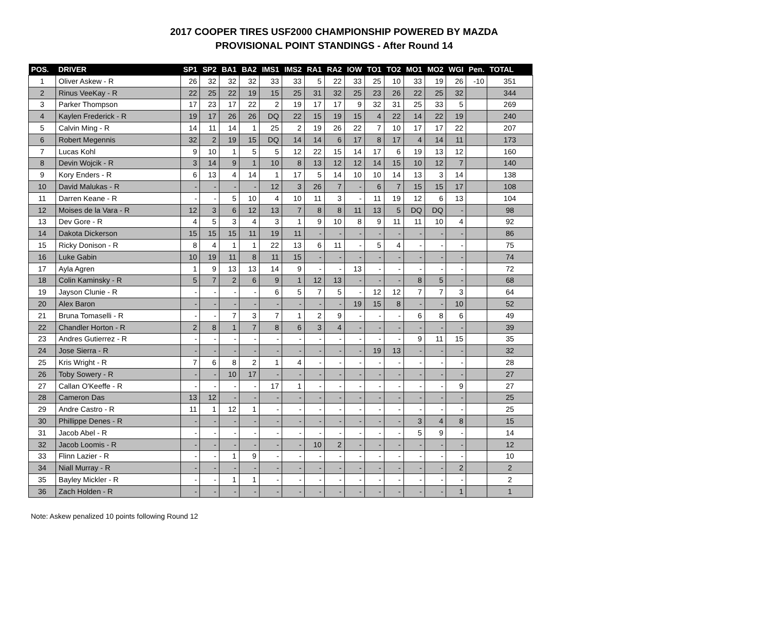2017 COOPER TIRES USF2000 CHAMPIONSHIP POWERED BY MAZDA
PROVISIONAL POINT STANDINGS - After Round 14
| POS. | DRIVER | SP1 | SP2 | BA1 | BA2 | IMS1 | IMS2 | RA1 | RA2 | IOW | TO1 | TO2 | MO1 | MO2 | WGI | Pen. | TOTAL |
| --- | --- | --- | --- | --- | --- | --- | --- | --- | --- | --- | --- | --- | --- | --- | --- | --- | --- |
| 1 | Oliver Askew - R | 26 | 32 | 32 | 32 | 33 | 33 | 5 | 22 | 33 | 25 | 10 | 33 | 19 | 26 | -10 | 351 |
| 2 | Rinus VeeKay - R | 22 | 25 | 22 | 19 | 15 | 25 | 31 | 32 | 25 | 23 | 26 | 22 | 25 | 32 | | 344 |
| 3 | Parker Thompson | 17 | 23 | 17 | 22 | 2 | 19 | 17 | 17 | 9 | 32 | 31 | 25 | 33 | 5 | | 269 |
| 4 | Kaylen Frederick - R | 19 | 17 | 26 | 26 | DQ | 22 | 15 | 19 | 15 | 4 | 22 | 14 | 22 | 19 | | 240 |
| 5 | Calvin Ming - R | 14 | 11 | 14 | 1 | 25 | 2 | 19 | 26 | 22 | 7 | 10 | 17 | 17 | 22 | | 207 |
| 6 | Robert Megennis | 32 | 2 | 19 | 15 | DQ | 14 | 14 | 6 | 17 | 8 | 17 | 4 | 14 | 11 | | 173 |
| 7 | Lucas Kohl | 9 | 10 | 1 | 5 | 5 | 12 | 22 | 15 | 14 | 17 | 6 | 19 | 13 | 12 | | 160 |
| 8 | Devin Wojcik - R | 3 | 14 | 9 | 1 | 10 | 8 | 13 | 12 | 12 | 14 | 15 | 10 | 12 | 7 | | 140 |
| 9 | Kory Enders - R | 6 | 13 | 4 | 14 | 1 | 17 | 5 | 14 | 10 | 10 | 14 | 13 | 3 | 14 | | 138 |
| 10 | David Malukas - R | - | - | - | - | 12 | 3 | 26 | 7 | - | 6 | 7 | 15 | 15 | 17 | | 108 |
| 11 | Darren Keane - R | - | - | 5 | 10 | 4 | 10 | 11 | 3 | - | 11 | 19 | 12 | 6 | 13 | | 104 |
| 12 | Moises de la Vara - R | 12 | 3 | 6 | 12 | 13 | 7 | 8 | 8 | 11 | 13 | 5 | DQ | DQ | - | | 98 |
| 13 | Dev Gore - R | 4 | 5 | 3 | 4 | 3 | 1 | 9 | 10 | 8 | 9 | 11 | 11 | 10 | 4 | | 92 |
| 14 | Dakota Dickerson | 15 | 15 | 15 | 11 | 19 | 11 | - | - | - | - | - | - | - | - | | 86 |
| 15 | Ricky Donison - R | 8 | 4 | 1 | 1 | 22 | 13 | 6 | 11 | - | 5 | 4 | - | - | - | | 75 |
| 16 | Luke Gabin | 10 | 19 | 11 | 8 | 11 | 15 | - | - | - | - | - | - | - | - | | 74 |
| 17 | Ayla Agren | 1 | 9 | 13 | 13 | 14 | 9 | - | - | 13 | - | - | - | - | - | | 72 |
| 18 | Colin Kaminsky - R | 5 | 7 | 2 | 6 | 9 | 1 | 12 | 13 | - | - | - | 8 | 5 | - | | 68 |
| 19 | Jayson Clunie - R | - | - | - | - | 6 | 5 | 7 | 5 | - | 12 | 12 | 7 | 7 | 3 | | 64 |
| 20 | Alex Baron | - | - | - | - | - | - | - | - | 19 | 15 | 8 | - | - | 10 | | 52 |
| 21 | Bruna Tomaselli - R | - | - | 7 | 3 | 7 | 1 | 2 | 9 | - | - | - | 6 | 8 | 6 | | 49 |
| 22 | Chandler Horton - R | 2 | 8 | 1 | 7 | 8 | 6 | 3 | 4 | - | - | - | - | - | - | | 39 |
| 23 | Andres Gutierrez - R | - | - | - | - | - | - | - | - | - | - | - | 9 | 11 | 15 | | 35 |
| 24 | Jose Sierra - R | - | - | - | - | - | - | - | - | - | 19 | 13 | - | - | - | | 32 |
| 25 | Kris Wright - R | 7 | 6 | 8 | 2 | 1 | 4 | - | - | - | - | - | - | - | - | | 28 |
| 26 | Toby Sowery - R | - | - | 10 | 17 | - | - | - | - | - | - | - | - | - | - | | 27 |
| 27 | Callan O'Keeffe - R | - | - | - | - | 17 | 1 | - | - | - | - | - | - | - | 9 | | 27 |
| 28 | Cameron Das | 13 | 12 | - | - | - | - | - | - | - | - | - | - | - | - | | 25 |
| 29 | Andre Castro - R | 11 | 1 | 12 | 1 | - | - | - | - | - | - | - | - | - | - | | 25 |
| 30 | Phillippe Denes - R | - | - | - | - | - | - | - | - | - | - | - | 3 | 4 | 8 | | 15 |
| 31 | Jacob Abel - R | - | - | - | - | - | - | - | - | - | - | - | 5 | 9 | - | | 14 |
| 32 | Jacob Loomis - R | - | - | - | - | - | - | 10 | 2 | - | - | - | - | - | - | | 12 |
| 33 | Flinn Lazier - R | - | - | 1 | 9 | - | - | - | - | - | - | - | - | - | - | | 10 |
| 34 | Niall Murray - R | - | - | - | - | - | - | - | - | - | - | - | - | - | 2 | | 2 |
| 35 | Bayley Mickler - R | - | - | 1 | 1 | - | - | - | - | - | - | - | - | - | - | | 2 |
| 36 | Zach Holden - R | - | - | - | - | - | - | - | - | - | - | - | - | - | 1 | | 1 |
Note: Askew penalized 10 points following Round 12